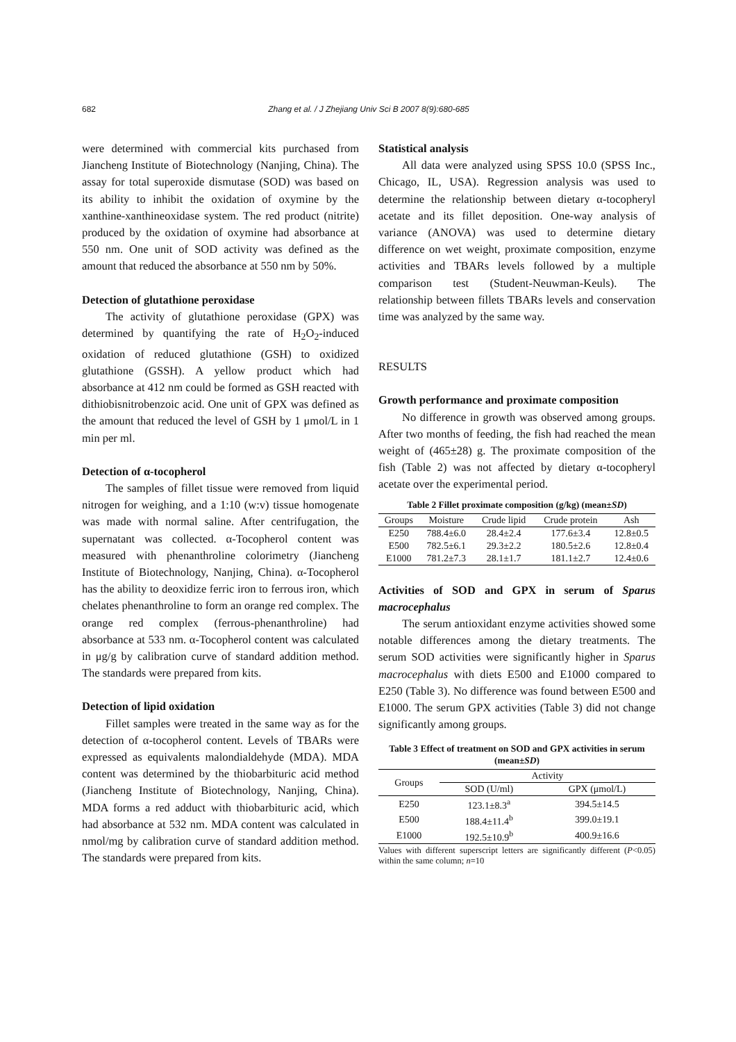682
Zhang et al. / J Zhejiang Univ Sci B 2007 8(9):680-685
were determined with commercial kits purchased from Jiancheng Institute of Biotechnology (Nanjing, China). The assay for total superoxide dismutase (SOD) was based on its ability to inhibit the oxidation of oxymine by the xanthine-xanthineoxidase system. The red product (nitrite) produced by the oxidation of oxymine had absorbance at 550 nm. One unit of SOD activity was defined as the amount that reduced the absorbance at 550 nm by 50%.
Detection of glutathione peroxidase
The activity of glutathione peroxidase (GPX) was determined by quantifying the rate of H<sub>2</sub>O<sub>2</sub>-induced oxidation of reduced glutathione (GSH) to oxidized glutathione (GSSH). A yellow product which had absorbance at 412 nm could be formed as GSH reacted with dithiobisnitrobenzoic acid. One unit of GPX was defined as the amount that reduced the level of GSH by 1 μmol/L in 1 min per ml.
Detection of α-tocopherol
The samples of fillet tissue were removed from liquid nitrogen for weighing, and a 1:10 (w:v) tissue homogenate was made with normal saline. After centrifugation, the supernatant was collected. α-Tocopherol content was measured with phenanthroline colorimetry (Jiancheng Institute of Biotechnology, Nanjing, China). α-Tocopherol has the ability to deoxidize ferric iron to ferrous iron, which chelates phenanthroline to form an orange red complex. The orange red complex (ferrous-phenanthroline) had absorbance at 533 nm. α-Tocopherol content was calculated in μg/g by calibration curve of standard addition method. The standards were prepared from kits.
Detection of lipid oxidation
Fillet samples were treated in the same way as for the detection of α-tocopherol content. Levels of TBARs were expressed as equivalents malondialdehyde (MDA). MDA content was determined by the thiobarbituric acid method (Jiancheng Institute of Biotechnology, Nanjing, China). MDA forms a red adduct with thiobarbituric acid, which had absorbance at 532 nm. MDA content was calculated in nmol/mg by calibration curve of standard addition method. The standards were prepared from kits.
Statistical analysis
All data were analyzed using SPSS 10.0 (SPSS Inc., Chicago, IL, USA). Regression analysis was used to determine the relationship between dietary α-tocopheryl acetate and its fillet deposition. One-way analysis of variance (ANOVA) was used to determine dietary difference on wet weight, proximate composition, enzyme activities and TBARs levels followed by a multiple comparison test (Student-Neuwman-Keuls). The relationship between fillets TBARs levels and conservation time was analyzed by the same way.
RESULTS
Growth performance and proximate composition
No difference in growth was observed among groups. After two months of feeding, the fish had reached the mean weight of (465±28) g. The proximate composition of the fish (Table 2) was not affected by dietary α-tocopheryl acetate over the experimental period.
Table 2 Fillet proximate composition (g/kg) (mean±SD)
| Groups | Moisture | Crude lipid | Crude protein | Ash |
| --- | --- | --- | --- | --- |
| E250 | 788.4±6.0 | 28.4±2.4 | 177.6±3.4 | 12.8±0.5 |
| E500 | 782.5±6.1 | 29.3±2.2 | 180.5±2.6 | 12.8±0.4 |
| E1000 | 781.2±7.3 | 28.1±1.7 | 181.1±2.7 | 12.4±0.6 |
Activities of SOD and GPX in serum of Sparus macrocephalus
The serum antioxidant enzyme activities showed some notable differences among the dietary treatments. The serum SOD activities were significantly higher in Sparus macrocephalus with diets E500 and E1000 compared to E250 (Table 3). No difference was found between E500 and E1000. The serum GPX activities (Table 3) did not change significantly among groups.
Table 3 Effect of treatment on SOD and GPX activities in serum (mean±SD)
| Groups | Activity | |
| --- | --- | --- |
| | SOD (U/ml) | GPX (μmol/L) |
| E250 | 123.1±8.3<sup>a</sup> | 394.5±14.5 |
| E500 | 188.4±11.4<sup>b</sup> | 399.0±19.1 |
| E1000 | 192.5±10.9<sup>b</sup> | 400.9±16.6 |
Values with different superscript letters are significantly different (P<0.05) within the same column; n=10